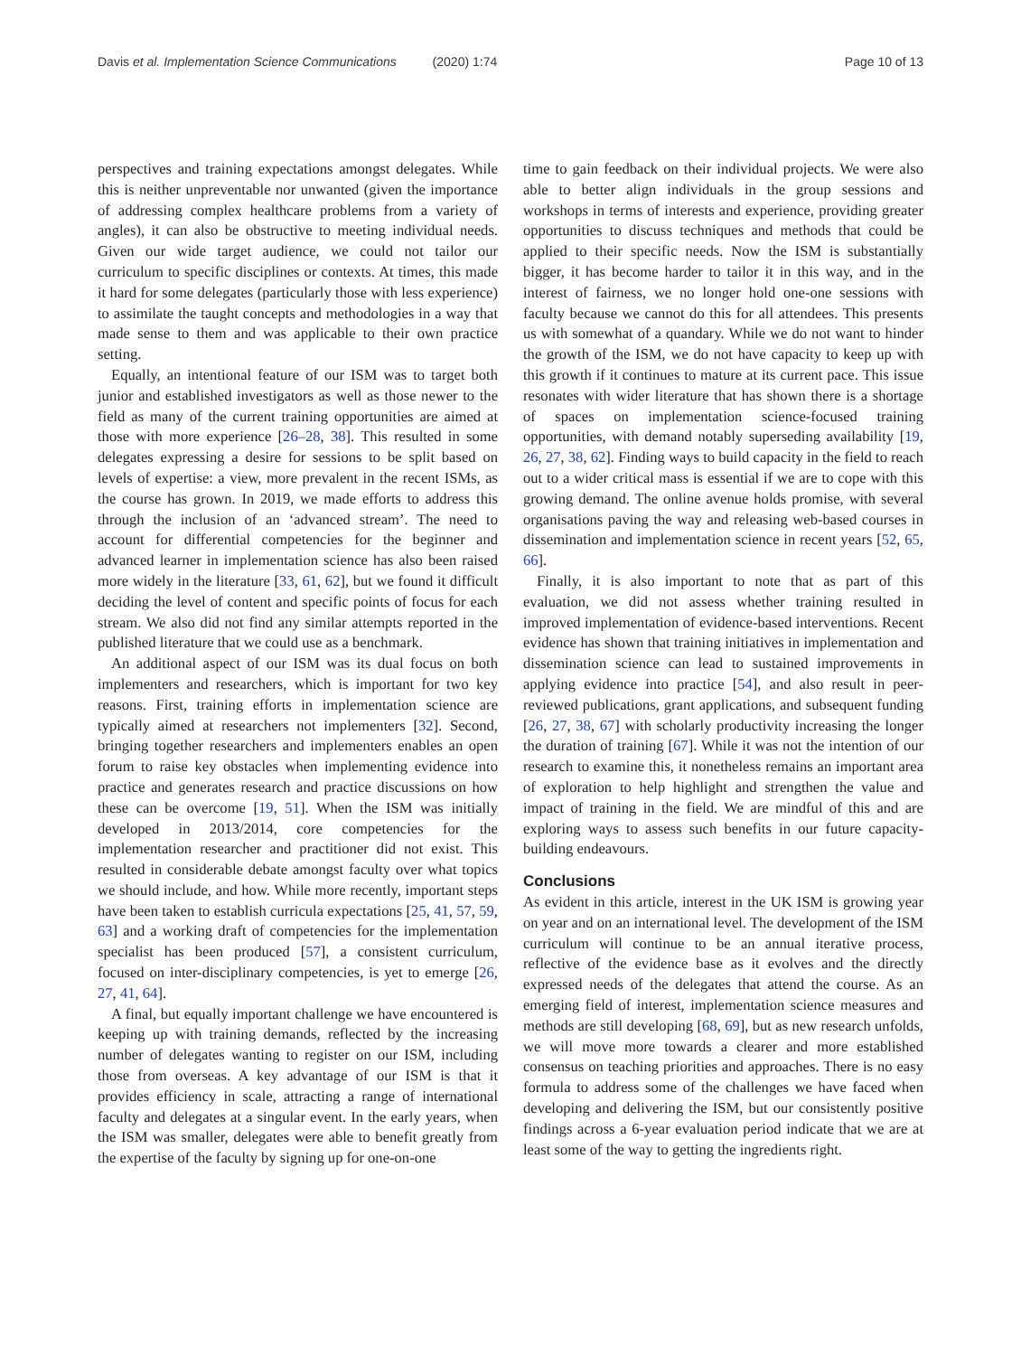Davis et al. Implementation Science Communications (2020) 1:74 Page 10 of 13
perspectives and training expectations amongst delegates. While this is neither unpreventable nor unwanted (given the importance of addressing complex healthcare problems from a variety of angles), it can also be obstructive to meeting individual needs. Given our wide target audience, we could not tailor our curriculum to specific disciplines or contexts. At times, this made it hard for some delegates (particularly those with less experience) to assimilate the taught concepts and methodologies in a way that made sense to them and was applicable to their own practice setting.
Equally, an intentional feature of our ISM was to target both junior and established investigators as well as those newer to the field as many of the current training opportunities are aimed at those with more experience [26–28, 38]. This resulted in some delegates expressing a desire for sessions to be split based on levels of expertise: a view, more prevalent in the recent ISMs, as the course has grown. In 2019, we made efforts to address this through the inclusion of an ‘advanced stream’. The need to account for differential competencies for the beginner and advanced learner in implementation science has also been raised more widely in the literature [33, 61, 62], but we found it difficult deciding the level of content and specific points of focus for each stream. We also did not find any similar attempts reported in the published literature that we could use as a benchmark.
An additional aspect of our ISM was its dual focus on both implementers and researchers, which is important for two key reasons. First, training efforts in implementation science are typically aimed at researchers not implementers [32]. Second, bringing together researchers and implementers enables an open forum to raise key obstacles when implementing evidence into practice and generates research and practice discussions on how these can be overcome [19, 51]. When the ISM was initially developed in 2013/2014, core competencies for the implementation researcher and practitioner did not exist. This resulted in considerable debate amongst faculty over what topics we should include, and how. While more recently, important steps have been taken to establish curricula expectations [25, 41, 57, 59, 63] and a working draft of competencies for the implementation specialist has been produced [57], a consistent curriculum, focused on inter-disciplinary competencies, is yet to emerge [26, 27, 41, 64].
A final, but equally important challenge we have encountered is keeping up with training demands, reflected by the increasing number of delegates wanting to register on our ISM, including those from overseas. A key advantage of our ISM is that it provides efficiency in scale, attracting a range of international faculty and delegates at a singular event. In the early years, when the ISM was smaller, delegates were able to benefit greatly from the expertise of the faculty by signing up for one-on-one
time to gain feedback on their individual projects. We were also able to better align individuals in the group sessions and workshops in terms of interests and experience, providing greater opportunities to discuss techniques and methods that could be applied to their specific needs. Now the ISM is substantially bigger, it has become harder to tailor it in this way, and in the interest of fairness, we no longer hold one-one sessions with faculty because we cannot do this for all attendees. This presents us with somewhat of a quandary. While we do not want to hinder the growth of the ISM, we do not have capacity to keep up with this growth if it continues to mature at its current pace. This issue resonates with wider literature that has shown there is a shortage of spaces on implementation science-focused training opportunities, with demand notably superseding availability [19, 26, 27, 38, 62]. Finding ways to build capacity in the field to reach out to a wider critical mass is essential if we are to cope with this growing demand. The online avenue holds promise, with several organisations paving the way and releasing web-based courses in dissemination and implementation science in recent years [52, 65, 66].
Finally, it is also important to note that as part of this evaluation, we did not assess whether training resulted in improved implementation of evidence-based interventions. Recent evidence has shown that training initiatives in implementation and dissemination science can lead to sustained improvements in applying evidence into practice [54], and also result in peer-reviewed publications, grant applications, and subsequent funding [26, 27, 38, 67] with scholarly productivity increasing the longer the duration of training [67]. While it was not the intention of our research to examine this, it nonetheless remains an important area of exploration to help highlight and strengthen the value and impact of training in the field. We are mindful of this and are exploring ways to assess such benefits in our future capacity-building endeavours.
Conclusions
As evident in this article, interest in the UK ISM is growing year on year and on an international level. The development of the ISM curriculum will continue to be an annual iterative process, reflective of the evidence base as it evolves and the directly expressed needs of the delegates that attend the course. As an emerging field of interest, implementation science measures and methods are still developing [68, 69], but as new research unfolds, we will move more towards a clearer and more established consensus on teaching priorities and approaches. There is no easy formula to address some of the challenges we have faced when developing and delivering the ISM, but our consistently positive findings across a 6-year evaluation period indicate that we are at least some of the way to getting the ingredients right.